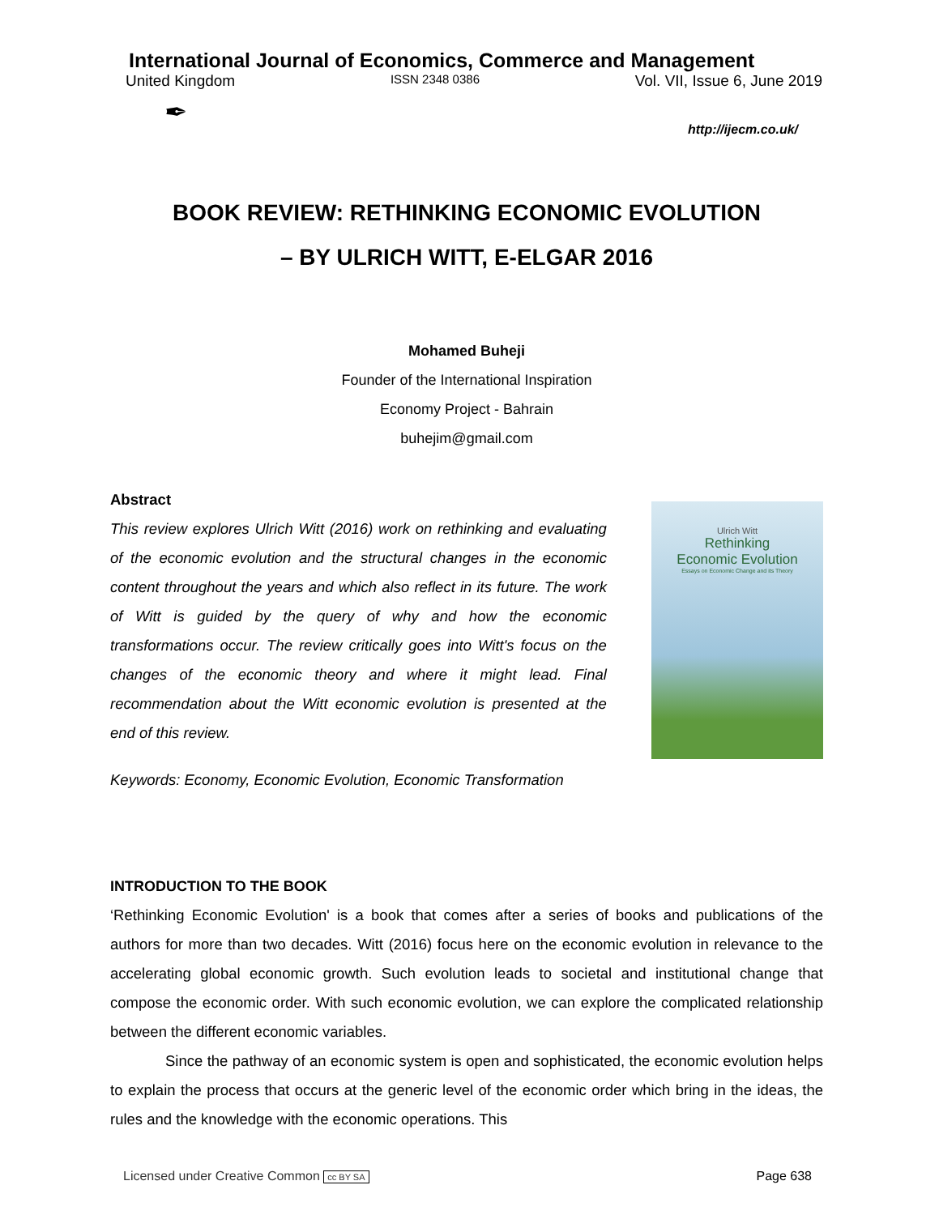International Journal of Economics, Commerce and Management
United Kingdom ISSN 2348 0386 Vol. VII, Issue 6, June 2019
✒
http://ijecm.co.uk/
BOOK REVIEW: RETHINKING ECONOMIC EVOLUTION
– BY ULRICH WITT, E-ELGAR 2016
Mohamed Buheji
Founder of the International Inspiration
Economy Project - Bahrain
buhejim@gmail.com
Abstract
This review explores Ulrich Witt (2016) work on rethinking and evaluating of the economic evolution and the structural changes in the economic content throughout the years and which also reflect in its future. The work of Witt is guided by the query of why and how the economic transformations occur. The review critically goes into Witt's focus on the changes of the economic theory and where it might lead. Final recommendation about the Witt economic evolution is presented at the end of this review.
Keywords: Economy, Economic Evolution, Economic Transformation
Ulrich Witt
Rethinking
Economic Evolution
Essays on Economic Change and its Theory
INTRODUCTION TO THE BOOK
‘Rethinking Economic Evolution' is a book that comes after a series of books and publications of the authors for more than two decades. Witt (2016) focus here on the economic evolution in relevance to the accelerating global economic growth. Such evolution leads to societal and institutional change that compose the economic order. With such economic evolution, we can explore the complicated relationship between the different economic variables.
Since the pathway of an economic system is open and sophisticated, the economic evolution helps to explain the process that occurs at the generic level of the economic order which bring in the ideas, the rules and the knowledge with the economic operations. This
Licensed under Creative Common cc BY SA Page 638